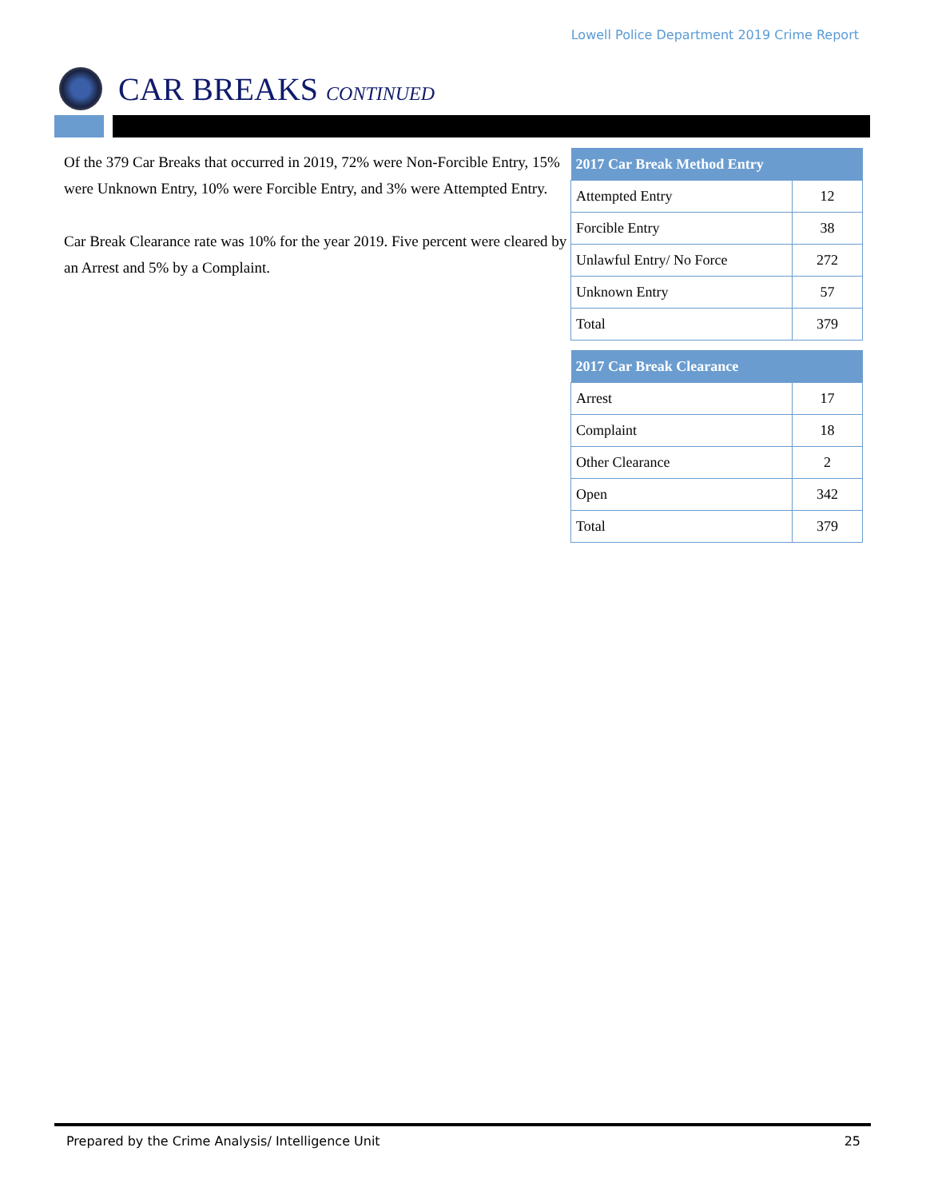Lowell Police Department 2019 Crime Report
CAR BREAKS CONTINUED
Of the 379 Car Breaks that occurred in 2019, 72% were Non-Forcible Entry, 15% were Unknown Entry, 10% were Forcible Entry, and 3% were Attempted Entry.
Car Break Clearance rate was 10% for the year 2019. Five percent were cleared by an Arrest and 5% by a Complaint.
| 2017 Car Break Method Entry | |
| --- | --- |
| Attempted Entry | 12 |
| Forcible Entry | 38 |
| Unlawful Entry/ No Force | 272 |
| Unknown Entry | 57 |
| Total | 379 |
| 2017 Car Break Clearance | |
| --- | --- |
| Arrest | 17 |
| Complaint | 18 |
| Other Clearance | 2 |
| Open | 342 |
| Total | 379 |
Prepared by the Crime Analysis/ Intelligence Unit 25